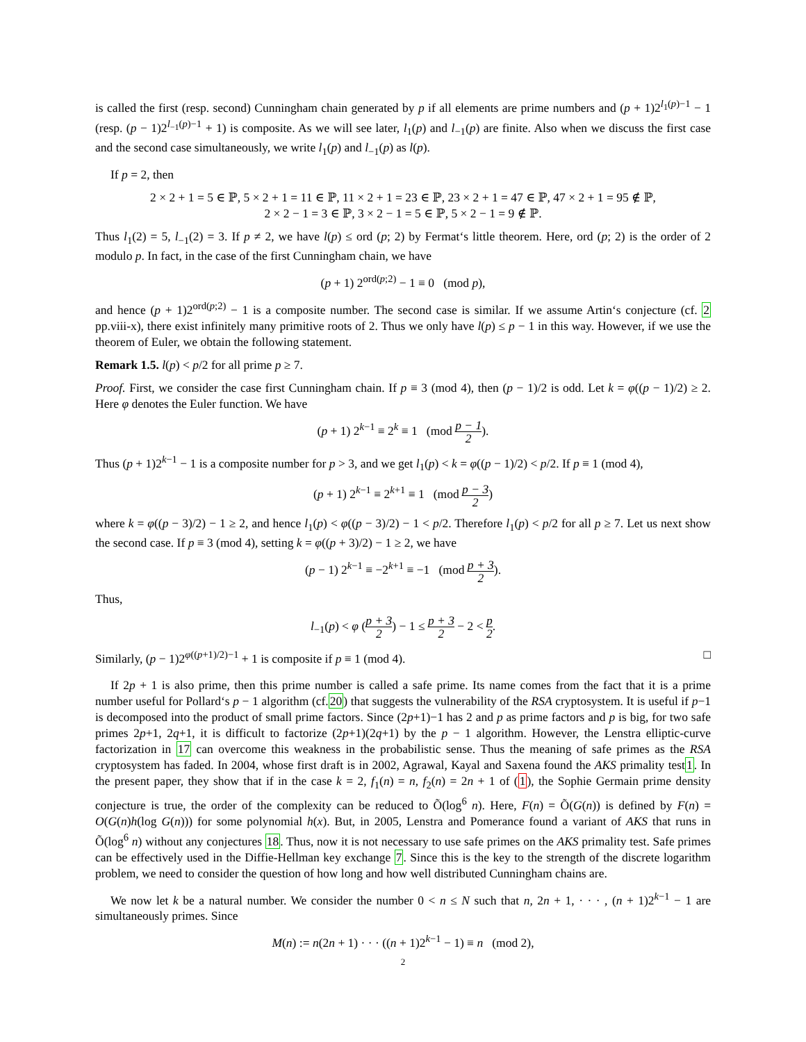is called the first (resp. second) Cunningham chain generated by p if all elements are prime numbers and (p + 1)2<sup>l<sub>1</sub>(p)−1</sup> − 1 (resp. (p − 1)2<sup>l<sub>−1</sub>(p)−1</sup> + 1) is composite. As we will see later, l<sub>1</sub>(p) and l<sub>−1</sub>(p) are finite. Also when we discuss the first case and the second case simultaneously, we write l<sub>1</sub>(p) and l<sub>−1</sub>(p) as l(p).
If p = 2, then
2 × 2 + 1 = 5 ∈ ℙ, 5 × 2 + 1 = 11 ∈ ℙ, 11 × 2 + 1 = 23 ∈ ℙ, 23 × 2 + 1 = 47 ∈ ℙ, 47 × 2 + 1 = 95 ∉ ℙ,
2 × 2 − 1 = 3 ∈ ℙ, 3 × 2 − 1 = 5 ∈ ℙ, 5 × 2 − 1 = 9 ∉ ℙ.
Thus l<sub>1</sub>(2) = 5, l<sub>−1</sub>(2) = 3. If p ≠ 2, we have l(p) ≤ ord (p; 2) by Fermat‘s little theorem. Here, ord (p; 2) is the order of 2 modulo p. In fact, in the case of the first Cunningham chain, we have
(p + 1) 2<sup>ord(p;2)</sup> − 1 ≡ 0 (mod p),
and hence (p + 1)2<sup>ord(p;2)</sup> − 1 is a composite number. The second case is similar. If we assume Artin‘s conjecture (cf. 2 pp.viii-x), there exist infinitely many primitive roots of 2. Thus we only have l(p) ≤ p − 1 in this way. However, if we use the theorem of Euler, we obtain the following statement.
Remark 1.5. l(p) < p/2 for all prime p ≥ 7.
Proof. First, we consider the case first Cunningham chain. If p ≡ 3 (mod 4), then (p − 1)/2 is odd. Let k = φ((p − 1)/2) ≥ 2. Here φ denotes the Euler function. We have
(p + 1) 2<sup>k−1</sup> ≡ 2<sup>k</sup> ≡ 1 (mod p − 1 2).
Thus (p + 1)2<sup>k−1</sup> − 1 is a composite number for p > 3, and we get l<sub>1</sub>(p) < k = φ((p − 1)/2) < p/2. If p ≡ 1 (mod 4),
(p + 1) 2<sup>k−1</sup> ≡ 2<sup>k+1</sup> ≡ 1 (mod p − 3 2)
where k = φ((p − 3)/2) − 1 ≥ 2, and hence l<sub>1</sub>(p) < φ((p − 3)/2) − 1 < p/2. Therefore l<sub>1</sub>(p) < p/2 for all p ≥ 7. Let us next show the second case. If p ≡ 3 (mod 4), setting k = φ((p + 3)/2) − 1 ≥ 2, we have
(p − 1) 2<sup>k−1</sup> ≡ −2<sup>k+1</sup> ≡ −1 (mod p + 3 2).
Thus,
l<sub>−1</sub>(p) < φ (p + 3 2) − 1 ≤ p + 3 2 − 2 < p 2.
Similarly, (p − 1)2<sup>φ((p+1)/2)−1</sup> + 1 is composite if p ≡ 1 (mod 4). □
If 2p + 1 is also prime, then this prime number is called a safe prime. Its name comes from the fact that it is a prime number useful for Pollard‘s p − 1 algorithm (cf.20) that suggests the vulnerability of the RSA cryptosystem. It is useful if p−1 is decomposed into the product of small prime factors. Since (2p+1)−1 has 2 and p as prime factors and p is big, for two safe primes 2p+1, 2q+1, it is difficult to factorize (2p+1)(2q+1) by the p − 1 algorithm. However, the Lenstra elliptic-curve factorization in 17 can overcome this weakness in the probabilistic sense. Thus the meaning of safe primes as the RSA cryptosystem has faded. In 2004, whose first draft is in 2002, Agrawal, Kayal and Saxena found the AKS primality test1. In the present paper, they show that if in the case k = 2, f<sub>1</sub>(n) = n, f<sub>2</sub>(n) = 2n + 1 of (1), the Sophie Germain prime density conjecture is true, the order of the complexity can be reduced to Õ(log<sup>6</sup> n). Here, F(n) = Õ(G(n)) is defined by F(n) = O(G(n)h(log G(n))) for some polynomial h(x). But, in 2005, Lenstra and Pomerance found a variant of AKS that runs in Õ(log<sup>6</sup> n) without any conjectures 18. Thus, now it is not necessary to use safe primes on the AKS primality test. Safe primes can be effectively used in the Diffie-Hellman key exchange 7. Since this is the key to the strength of the discrete logarithm problem, we need to consider the question of how long and how well distributed Cunningham chains are.
We now let k be a natural number. We consider the number 0 < n ≤ N such that n, 2n + 1, · · · , (n + 1)2<sup>k−1</sup> − 1 are simultaneously primes. Since
M(n) := n(2n + 1) · · · ((n + 1)2<sup>k−1</sup> − 1) ≡ n (mod 2),
2